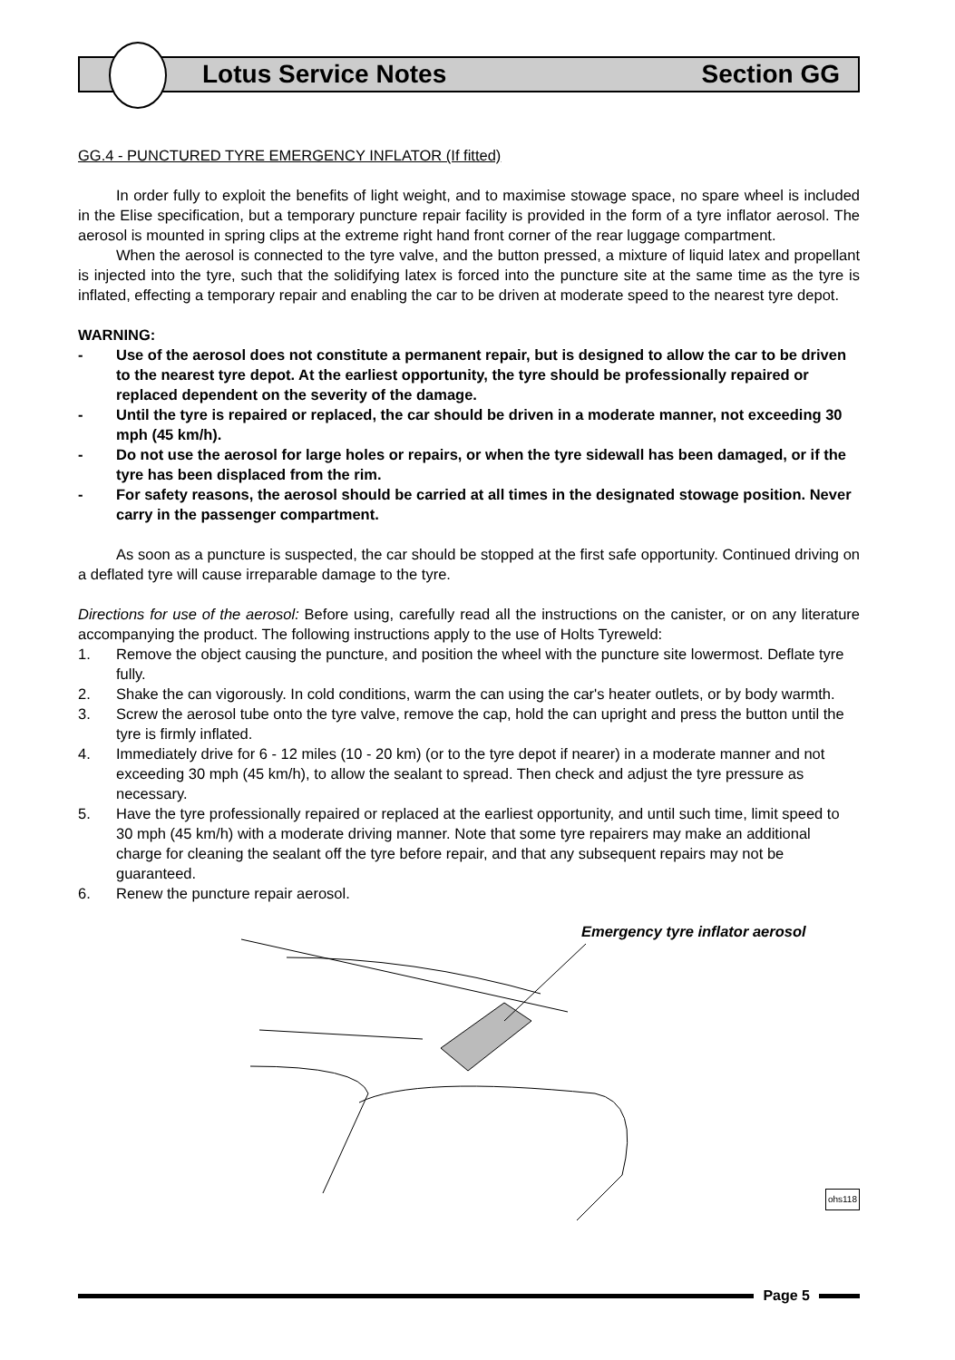Lotus Service Notes Section GG
GG.4 - PUNCTURED TYRE EMERGENCY INFLATOR (If fitted)
In order fully to exploit the benefits of light weight, and to maximise stowage space, no spare wheel is included in the Elise specification, but a temporary puncture repair facility is provided in the form of a tyre inflator aerosol. The aerosol is mounted in spring clips at the extreme right hand front corner of the rear luggage compartment.
When the aerosol is connected to the tyre valve, and the button pressed, a mixture of liquid latex and propellant is injected into the tyre, such that the solidifying latex is forced into the puncture site at the same time as the tyre is inflated, effecting a temporary repair and enabling the car to be driven at moderate speed to the nearest tyre depot.
WARNING:
- Use of the aerosol does not constitute a permanent repair, but is designed to allow the car to be driven to the nearest tyre depot. At the earliest opportunity, the tyre should be professionally repaired or replaced dependent on the severity of the damage.
- Until the tyre is repaired or replaced, the car should be driven in a moderate manner, not exceeding 30 mph (45 km/h).
- Do not use the aerosol for large holes or repairs, or when the tyre sidewall has been damaged, or if the tyre has been displaced from the rim.
- For safety reasons, the aerosol should be carried at all times in the designated stowage position. Never carry in the passenger compartment.
As soon as a puncture is suspected, the car should be stopped at the first safe opportunity. Continued driving on a deflated tyre will cause irreparable damage to the tyre.
Directions for use of the aerosol: Before using, carefully read all the instructions on the canister, or on any literature accompanying the product. The following instructions apply to the use of Holts Tyreweld:
1. Remove the object causing the puncture, and position the wheel with the puncture site lowermost. Deflate tyre fully.
2. Shake the can vigorously. In cold conditions, warm the can using the car's heater outlets, or by body warmth.
3. Screw the aerosol tube onto the tyre valve, remove the cap, hold the can upright and press the button until the tyre is firmly inflated.
4. Immediately drive for 6 - 12 miles (10 - 20 km) (or to the tyre depot if nearer) in a moderate manner and not exceeding 30 mph (45 km/h), to allow the sealant to spread. Then check and adjust the tyre pressure as necessary.
5. Have the tyre professionally repaired or replaced at the earliest opportunity, and until such time, limit speed to 30 mph (45 km/h) with a moderate driving manner. Note that some tyre repairers may make an additional charge for cleaning the sealant off the tyre before repair, and that any subsequent repairs may not be guaranteed.
6. Renew the puncture repair aerosol.
Emergency tyre inflator aerosol
ohs118
Page 5